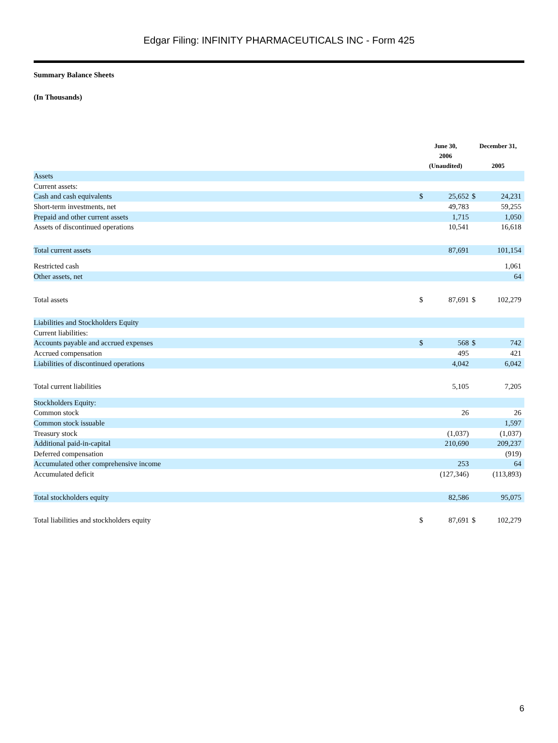Edgar Filing: INFINITY PHARMACEUTICALS INC - Form 425
Summary Balance Sheets
(In Thousands)
| | June 30, | | December 31, | |
| --- | --- | --- | --- | --- |
| | 2006 (Unaudited) | | 2005 | |
| Assets | | | | |
| Current assets: | | | | |
| Cash and cash equivalents | $ | 25,652 | $ | 24,231 |
| Short-term investments, net | | 49,783 | | 59,255 |
| Prepaid and other current assets | | 1,715 | | 1,050 |
| Assets of discontinued operations | | 10,541 | | 16,618 |
| Total current assets | | 87,691 | | 101,154 |
| Restricted cash | | | | 1,061 |
| Other assets, net | | | | 64 |
| Total assets | $ | 87,691 | $ | 102,279 |
| Liabilities and Stockholders Equity | | | | |
| Current liabilities: | | | | |
| Accounts payable and accrued expenses | $ | 568 | $ | 742 |
| Accrued compensation | | 495 | | 421 |
| Liabilities of discontinued operations | | 4,042 | | 6,042 |
| Total current liabilities | | 5,105 | | 7,205 |
| Stockholders Equity: | | | | |
| Common stock | | 26 | | 26 |
| Common stock issuable | | | | 1,597 |
| Treasury stock | | (1,037) | | (1,037) |
| Additional paid-in-capital | | 210,690 | | 209,237 |
| Deferred compensation | | | | (919) |
| Accumulated other comprehensive income | | 253 | | 64 |
| Accumulated deficit | | (127,346) | | (113,893) |
| Total stockholders equity | | 82,586 | | 95,075 |
| Total liabilities and stockholders equity | $ | 87,691 | $ | 102,279 |
6